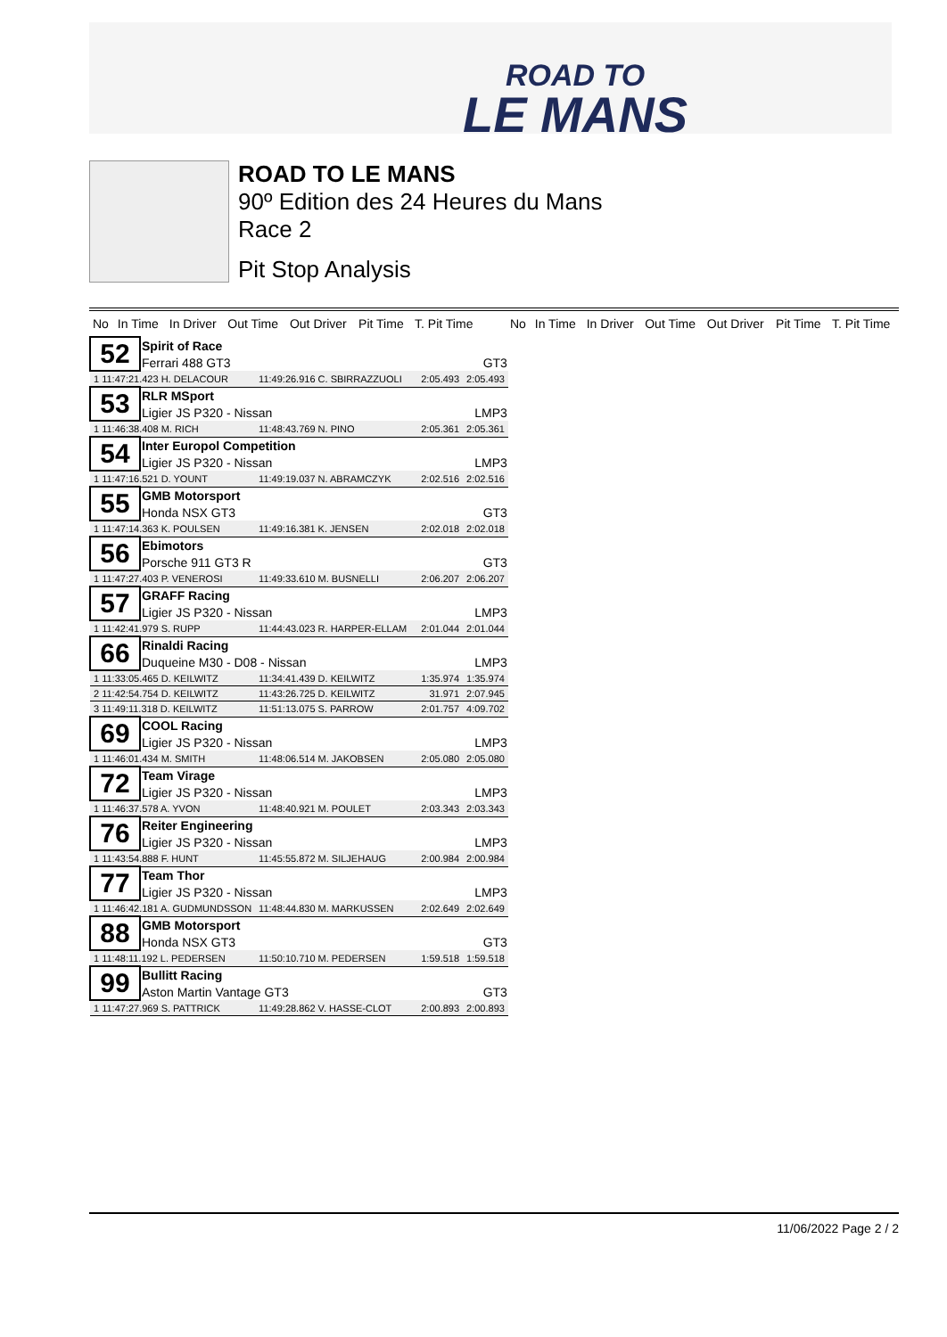ROAD TO
LE MANS
ROAD TO LE MANS
90º Edition des 24 Heures du Mans
Race 2
Pit Stop Analysis
| No | In Time | In Driver | Out Time | Out Driver | Pit Time | T. Pit Time | | No | In Time | In Driver | Out Time | Out Driver | Pit Time | T. Pit Time |
| --- | --- | --- | --- | --- | --- | --- | --- | --- | --- | --- | --- | --- | --- | --- |
| 52 | Spirit of Race | | | | |
| | Ferrari 488 GT3 | | | | GT3 |
| 1 11:47:21.423 H. DELACOUR | | 11:49:26.916 C. SBIRRAZZUOLI | | 2:05.493 | 2:05.493 |
| 53 | RLR MSport | | | | |
| | Ligier JS P320 - Nissan | | | | LMP3 |
| 1 11:46:38.408 M. RICH | | 11:48:43.769 N. PINO | | 2:05.361 | 2:05.361 |
| 54 | Inter Europol Competition | | | | |
| | Ligier JS P320 - Nissan | | | | LMP3 |
| 1 11:47:16.521 D. YOUNT | | 11:49:19.037 N. ABRAMCZYK | | 2:02.516 | 2:02.516 |
| 55 | GMB Motorsport | | | | |
| | Honda NSX GT3 | | | | GT3 |
| 1 11:47:14.363 K. POULSEN | | 11:49:16.381 K. JENSEN | | 2:02.018 | 2:02.018 |
| 56 | Ebimotors | | | | |
| | Porsche 911 GT3 R | | | | GT3 |
| 1 11:47:27.403 P. VENEROSI | | 11:49:33.610 M. BUSNELLI | | 2:06.207 | 2:06.207 |
| 57 | GRAFF Racing | | | | |
| | Ligier JS P320 - Nissan | | | | LMP3 |
| 1 11:42:41.979 S. RUPP | | 11:44:43.023 R. HARPER-ELLAM | | 2:01.044 | 2:01.044 |
| 66 | Rinaldi Racing | | | | |
| | Duqueine M30 - D08 - Nissan | | | | LMP3 |
| 1 11:33:05.465 D. KEILWITZ | | 11:34:41.439 D. KEILWITZ | | 1:35.974 | 1:35.974 |
| 2 11:42:54.754 D. KEILWITZ | | 11:43:26.725 D. KEILWITZ | | 31.971 | 2:07.945 |
| 3 11:49:11.318 D. KEILWITZ | | 11:51:13.075 S. PARROW | | 2:01.757 | 4:09.702 |
| 69 | COOL Racing | | | | |
| | Ligier JS P320 - Nissan | | | | LMP3 |
| 1 11:46:01.434 M. SMITH | | 11:48:06.514 M. JAKOBSEN | | 2:05.080 | 2:05.080 |
| 72 | Team Virage | | | | |
| | Ligier JS P320 - Nissan | | | | LMP3 |
| 1 11:46:37.578 A. YVON | | 11:48:40.921 M. POULET | | 2:03.343 | 2:03.343 |
| 76 | Reiter Engineering | | | | |
| | Ligier JS P320 - Nissan | | | | LMP3 |
| 1 11:43:54.888 F. HUNT | | 11:45:55.872 M. SILJEHAUG | | 2:00.984 | 2:00.984 |
| 77 | Team Thor | | | | |
| | Ligier JS P320 - Nissan | | | | LMP3 |
| 1 11:46:42.181 A. GUDMUNDSSON | | 11:48:44.830 M. MARKUSSEN | | 2:02.649 | 2:02.649 |
| 88 | GMB Motorsport | | | | |
| | Honda NSX GT3 | | | | GT3 |
| 1 11:48:11.192 L. PEDERSEN | | 11:50:10.710 M. PEDERSEN | | 1:59.518 | 1:59.518 |
| 99 | Bullitt Racing | | | | |
| | Aston Martin Vantage GT3 | | | | GT3 |
| 1 11:47:27.969 S. PATTRICK | | 11:49:28.862 V. HASSE-CLOT | | 2:00.893 | 2:00.893 |
11/06/2022 Page 2 / 2